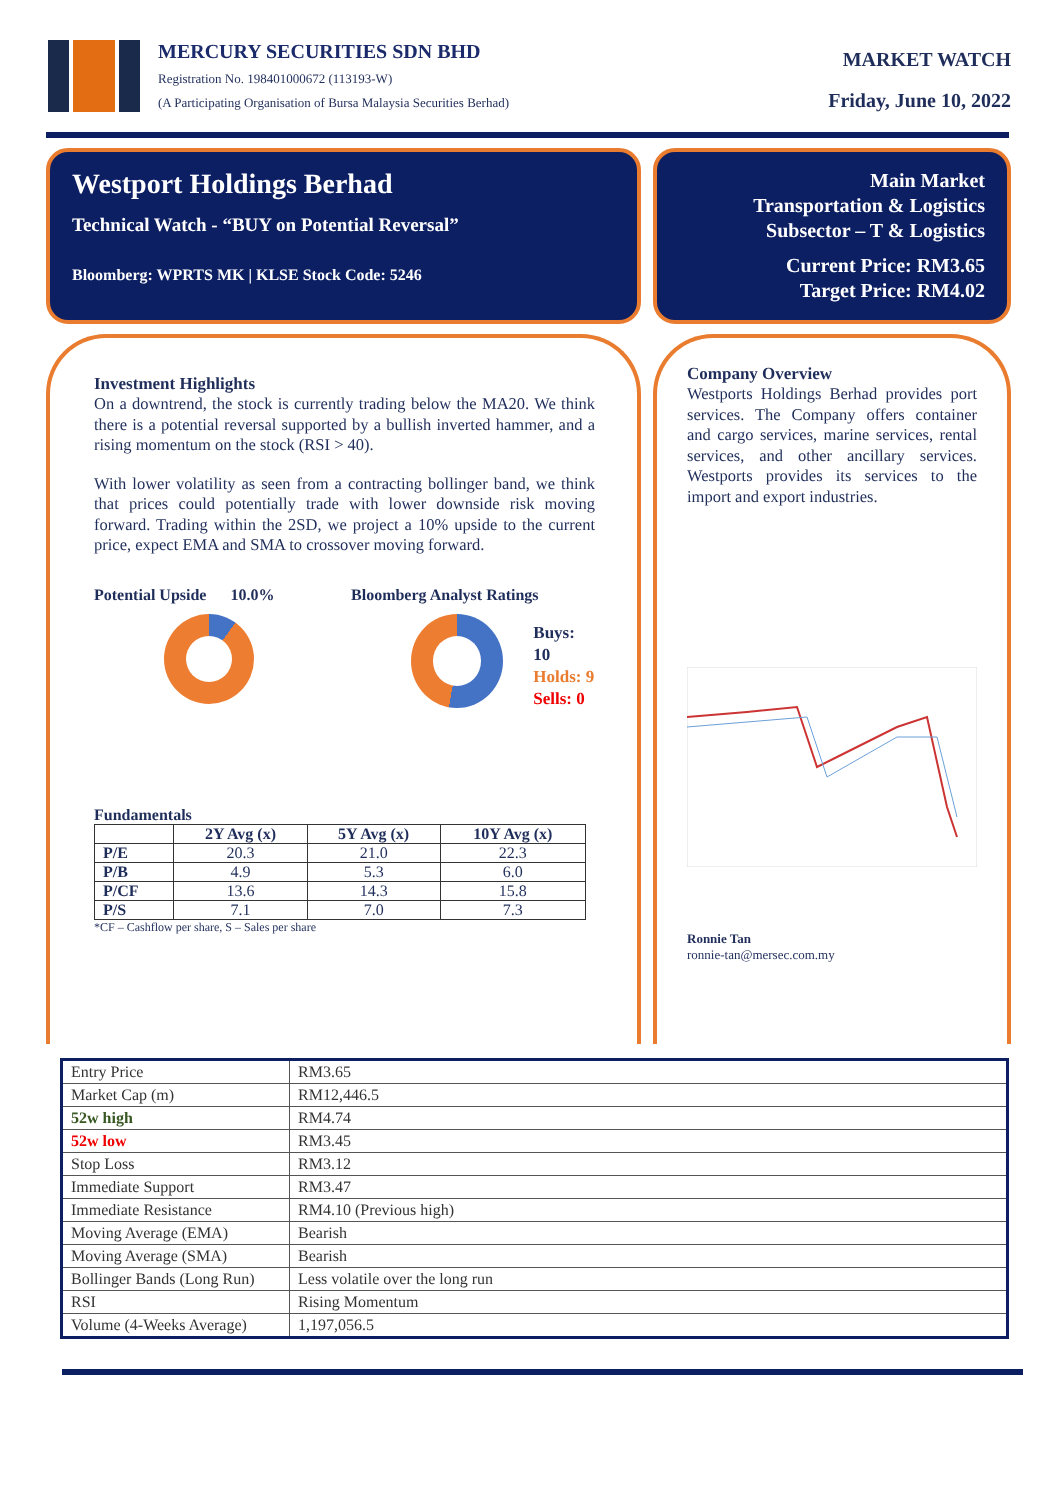MERCURY SECURITIES SDN BHD
Registration No. 198401000672 (113193-W)
(A Participating Organisation of Bursa Malaysia Securities Berhad)
MARKET WATCH
Friday, June 10, 2022
Westport Holdings Berhad
Technical Watch - “BUY on Potential Reversal”
Bloomberg: WPRTS MK | KLSE Stock Code: 5246
Main Market
Transportation & Logistics
Subsector – T & Logistics
Current Price: RM3.65
Target Price: RM4.02
Investment Highlights
On a downtrend, the stock is currently trading below the MA20. We think there is a potential reversal supported by a bullish inverted hammer, and a rising momentum on the stock (RSI > 40).
With lower volatility as seen from a contracting bollinger band, we think that prices could potentially trade with lower downside risk moving forward. Trading within the 2SD, we project a 10% upside to the current price, expect EMA and SMA to crossover moving forward.
Potential Upside 10.0% Bloomberg Analyst Ratings
Buys: 10
Holds: 9
Sells: 0
Fundamentals
| | 2Y Avg (x) | 5Y Avg (x) | 10Y Avg (x) |
| --- | --- | --- | --- |
| P/E | 20.3 | 21.0 | 22.3 |
| P/B | 4.9 | 5.3 | 6.0 |
| P/CF | 13.6 | 14.3 | 15.8 |
| P/S | 7.1 | 7.0 | 7.3 |
*CF – Cashflow per share, S – Sales per share
Company Overview
Westports Holdings Berhad provides port services. The Company offers container and cargo services, marine services, rental services, and other ancillary services. Westports provides its services to the import and export industries.
Ronnie Tan
ronnie-tan@mersec.com.my
| Entry Price | RM3.65 |
| Market Cap (m) | RM12,446.5 |
| 52w high | RM4.74 |
| 52w low | RM3.45 |
| Stop Loss | RM3.12 |
| Immediate Support | RM3.47 |
| Immediate Resistance | RM4.10 (Previous high) |
| Moving Average (EMA) | Bearish |
| Moving Average (SMA) | Bearish |
| Bollinger Bands (Long Run) | Less volatile over the long run |
| RSI | Rising Momentum |
| Volume (4-Weeks Average) | 1,197,056.5 |